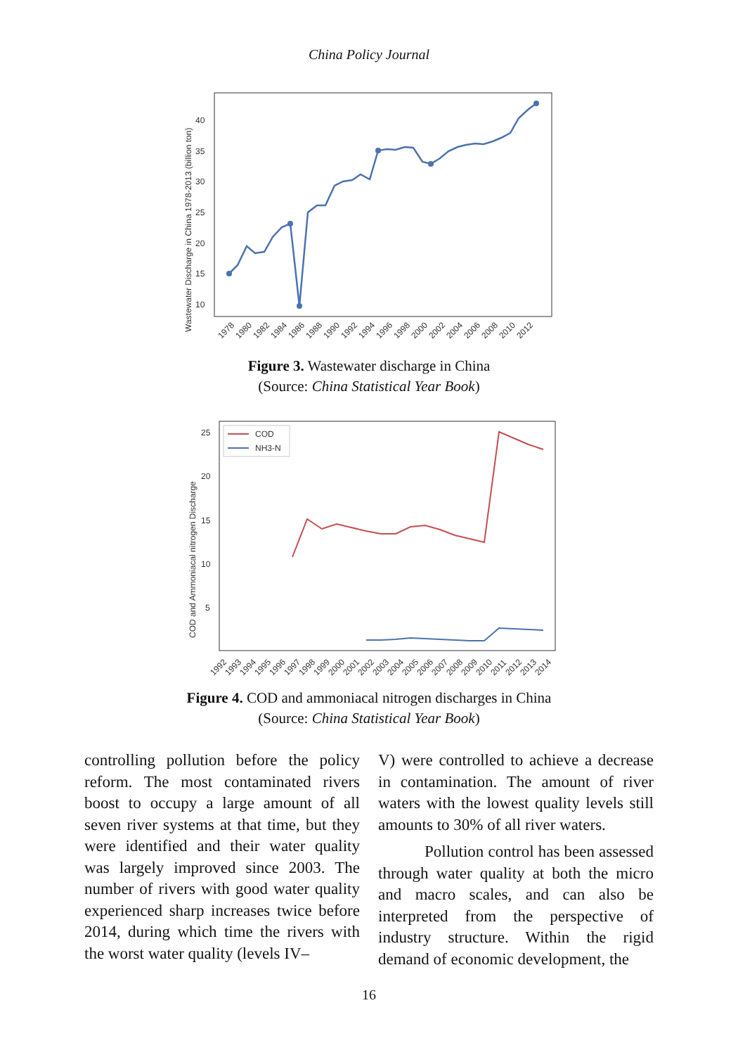China Policy Journal
Wastewater Discharge in China 1978-2013 (billion ton)
40
35
30
25
20
15
10
1978
1980
1982
1984
1986
1988
1990
1992
1994
1996
1998
2000
2002
2004
2006
2008
2010
2012
Figure 3. Wastewater discharge in China
(Source: China Statistical Year Book)
COD and Ammoniacal nitrogen Discharge
25
20
15
10
5
COD
NH3-N
1992
1993
1994
1995
1996
1997
1998
1999
2000
2001
2002
2003
2004
2005
2006
2007
2008
2009
2010
2011
2012
2013
2014
Figure 4. COD and ammoniacal nitrogen discharges in China
(Source: China Statistical Year Book)
controlling pollution before the policy reform. The most contaminated rivers boost to occupy a large amount of all seven river systems at that time, but they were identified and their water quality was largely improved since 2003. The number of rivers with good water quality experienced sharp increases twice before 2014, during which time the rivers with the worst water quality (levels IV–
V) were controlled to achieve a decrease in contamination. The amount of river waters with the lowest quality levels still amounts to 30% of all river waters.
Pollution control has been assessed through water quality at both the micro and macro scales, and can also be interpreted from the perspective of industry structure. Within the rigid demand of economic development, the
16